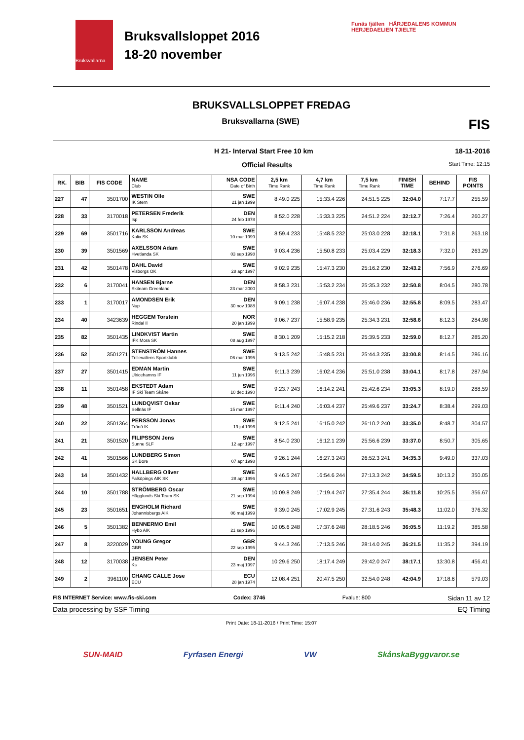Bruksvallarna
Bruksvallsloppet 2016
18-20 november
Funäs fjällen HÄRJEDALENS KOMMUN
HERJEDAELIEN TJIELTE
BRUKSVALLSLOPPET FREDAG
Bruksvallarna (SWE) FIS
H 21- Interval Start Free 10 km 18-11-2016
Official Results Start Time: 12:15
| RK. | BIB | FIS CODE | NAME Club | NSA CODE Date of Birth | 2,5 km Time Rank | 4,7 km Time Rank | 7,5 km Time Rank | FINISH TIME | BEHIND | FIS POINTS |
| --- | --- | --- | --- | --- | --- | --- | --- | --- | --- | --- |
| 227 | 47 | 3501700 | WESTIN Olle IK Stern | SWE 21 jan 1999 | 8:49.0 225 | 15:33.4 226 | 24:51.5 225 | 32:04.0 | 7:17.7 | 255.59 |
| 228 | 33 | 3170018 | PETERSEN Frederik Isp | DEN 24 feb 1978 | 8:52.0 228 | 15:33.3 225 | 24:51.2 224 | 32:12.7 | 7:26.4 | 260.27 |
| 229 | 69 | 3501716 | KARLSSON Andreas Kalix SK | SWE 10 mar 1999 | 8:59.4 233 | 15:48.5 232 | 25:03.0 228 | 32:18.1 | 7:31.8 | 263.18 |
| 230 | 39 | 3501569 | AXELSSON Adam Hvetlanda SK | SWE 03 sep 1998 | 9:03.4 236 | 15:50.8 233 | 25:03.4 229 | 32:18.3 | 7:32.0 | 263.29 |
| 231 | 42 | 3501478 | DAHL David Visborgs OK | SWE 28 apr 1997 | 9:02.9 235 | 15:47.3 230 | 25:16.2 230 | 32:43.2 | 7:56.9 | 276.69 |
| 232 | 6 | 3170041 | HANSEN Bjarne Skiteam Greenland | DEN 23 mar 2000 | 8:58.3 231 | 15:53.2 234 | 25:35.3 232 | 32:50.8 | 8:04.5 | 280.78 |
| 233 | 1 | 3170017 | AMONDSEN Erik Nup | DEN 30 nov 1988 | 9:09.1 238 | 16:07.4 238 | 25:46.0 236 | 32:55.8 | 8:09.5 | 283.47 |
| 234 | 40 | 3423639 | HEGGEM Torstein Rindal Il | NOR 20 jan 1999 | 9:06.7 237 | 15:58.9 235 | 25:34.3 231 | 32:58.6 | 8:12.3 | 284.98 |
| 235 | 82 | 3501435 | LINDKVIST Martin IFK Mora SK | SWE 08 aug 1997 | 8:30.1 209 | 15:15.2 218 | 25:39.5 233 | 32:59.0 | 8:12.7 | 285.20 |
| 236 | 52 | 3501271 | STENSTRÖM Hannes Trillevallens Sportklubb | SWE 06 mar 1995 | 9:13.5 242 | 15:48.5 231 | 25:44.3 235 | 33:00.8 | 8:14.5 | 286.16 |
| 237 | 27 | 3501415 | EDMAN Martin Ulricehamns IF | SWE 11 jun 1996 | 9:11.3 239 | 16:02.4 236 | 25:51.0 238 | 33:04.1 | 8:17.8 | 287.94 |
| 238 | 11 | 3501458 | EKSTEDT Adam IF Ski Team Skåne | SWE 10 dec 1990 | 9:23.7 243 | 16:14.2 241 | 25:42.6 234 | 33:05.3 | 8:19.0 | 288.59 |
| 239 | 48 | 3501521 | LUNDQVIST Oskar Sellnäs IF | SWE 15 mar 1997 | 9:11.4 240 | 16:03.4 237 | 25:49.6 237 | 33:24.7 | 8:38.4 | 299.03 |
| 240 | 22 | 3501364 | PERSSON Jonas Trönö IK | SWE 19 jul 1996 | 9:12.5 241 | 16:15.0 242 | 26:10.2 240 | 33:35.0 | 8:48.7 | 304.57 |
| 241 | 21 | 3501520 | FILIPSSON Jens Sunne SLF | SWE 12 apr 1997 | 8:54.0 230 | 16:12.1 239 | 25:56.6 239 | 33:37.0 | 8:50.7 | 305.65 |
| 242 | 41 | 3501566 | LUNDBERG Simon SK Bore | SWE 07 apr 1998 | 9:26.1 244 | 16:27.3 243 | 26:52.3 241 | 34:35.3 | 9:49.0 | 337.03 |
| 243 | 14 | 3501432 | HALLBERG Oliver Falköpings AIK SK | SWE 28 apr 1996 | 9:46.5 247 | 16:54.6 244 | 27:13.3 242 | 34:59.5 | 10:13.2 | 350.05 |
| 244 | 10 | 3501788 | STRÖMBERG Oscar Hägglunds Ski Team SK | SWE 21 sep 1994 | 10:09.8 249 | 17:19.4 247 | 27:35.4 244 | 35:11.8 | 10:25.5 | 356.67 |
| 245 | 23 | 3501651 | ENGHOLM Richard Johannisbergs AIK | SWE 06 maj 1999 | 9:39.0 245 | 17:02.9 245 | 27:31.6 243 | 35:48.3 | 11:02.0 | 376.32 |
| 246 | 5 | 3501382 | BENNERMO Emil Hybo AIK | SWE 21 sep 1996 | 10:05.6 248 | 17:37.6 248 | 28:18.5 246 | 36:05.5 | 11:19.2 | 385.58 |
| 247 | 8 | 3220029 | YOUNG Gregor GBR | GBR 22 sep 1995 | 9:44.3 246 | 17:13.5 246 | 28:14.0 245 | 36:21.5 | 11:35.2 | 394.19 |
| 248 | 12 | 3170038 | JENSEN Peter Ks | DEN 23 maj 1997 | 10:29.6 250 | 18:17.4 249 | 29:42.0 247 | 38:17.1 | 13:30.8 | 456.41 |
| 249 | 2 | 3961100 | CHANG CALLE Jose ECU | ECU 28 jan 1974 | 12:08.4 251 | 20:47.5 250 | 32:54.0 248 | 42:04.9 | 17:18.6 | 579.03 |
FIS INTERNET Service: www.fis-ski.com Codex: 3746 Fvalue: 800 Sidan 11 av 12
Data processing by SSF Timing EQ Timing
Print Date: 18-11-2016 / Print Time: 15:07
SUN-MAID Fyrfasen Energi VW SkånskaByggvaror.se